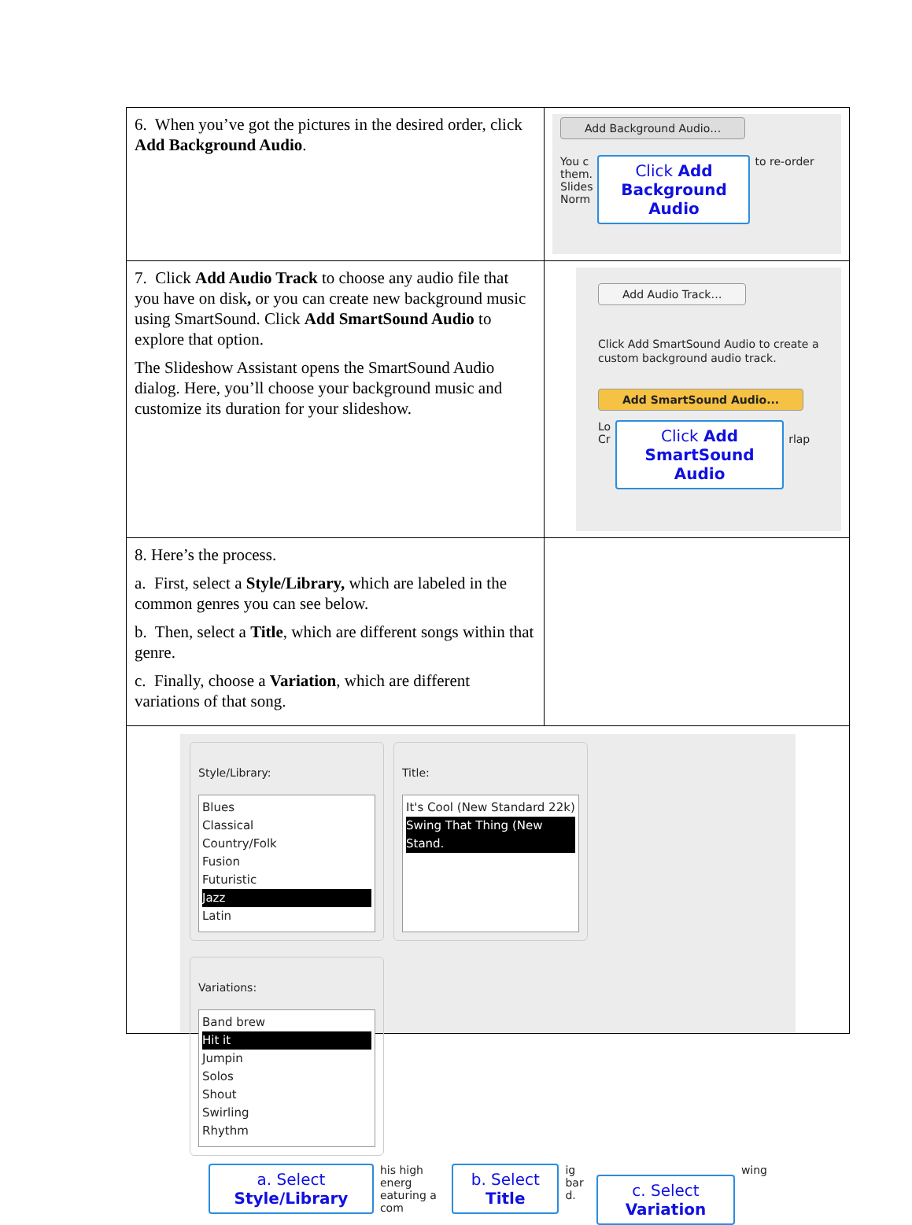| 6. When you’ve got the pictures in the desired order, click Add Background Audio . | Add Background Audio… You c them. Slides Norm Click Add Background Audio to re-order |
| 7. Click Add Audio Track to choose any audio file that you have on disk , or you can create new background music using SmartSound. Click Add SmartSound Audio to explore that option. The Slideshow Assistant opens the SmartSound Audio dialog. Here, you’ll choose your background music and customize its duration for your slideshow. | Add Audio Track… Click Add SmartSound Audio to create a custom background audio track. Add SmartSound Audio... Lo Cr Click Add SmartSound Audio rlap |
| 8. Here’s the process. a. First, select a Style/Library, which are labeled in the common genres you can see below. b. Then, select a Title , which are different songs within that genre. c. Finally, choose a Variation , which are different variations of that song. | |
| Style/Library: Blues Classical Country/Folk Fusion Futuristic Jazz Latin Title: It's Cool (New Standard 22k) Swing That Thing (New Stand. Variations: Band brew Hit it Jumpin Solos Shout Swirling Rhythm a. Select Style/Library his high energ eaturing a com b. Select Title ig bar d. c. Select Variation wing | |